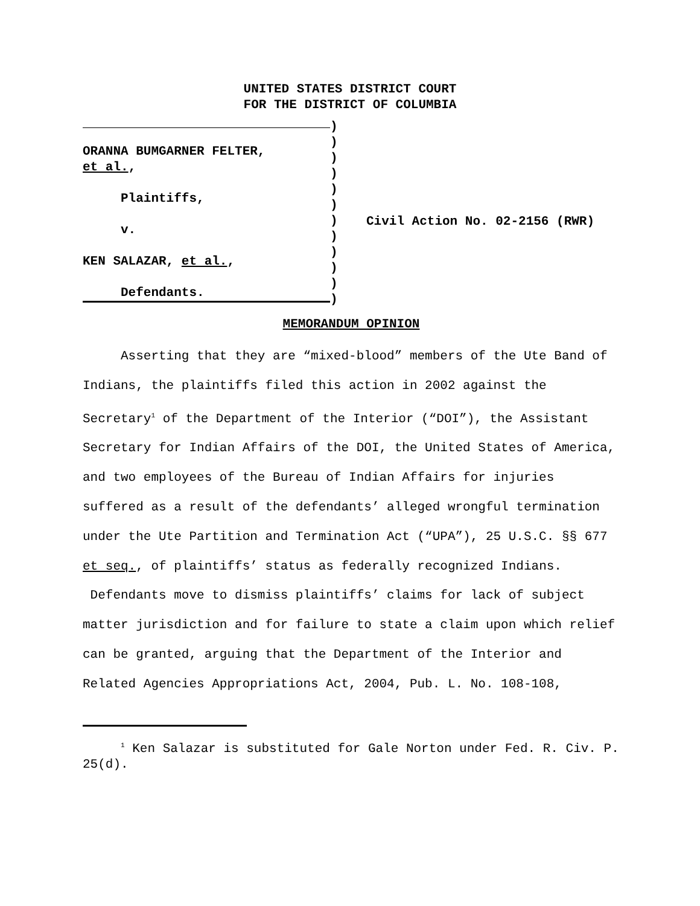UNITED STATES DISTRICT COURT
FOR THE DISTRICT OF COLUMBIA
ORANNA BUMGARNER FELTER,
et al.,
Plaintiffs,
v.
KEN SALAZAR, et al.,
Defendants.
)
)
)
)
)
)
)
)
)
)
)
)
Civil Action No. 02-2156 (RWR)
MEMORANDUM OPINION
Asserting that they are “mixed-blood” members of the Ute Band of Indians, the plaintiffs filed this action in 2002 against the Secretary<sup>1</sup> of the Department of the Interior (“DOI”), the Assistant Secretary for Indian Affairs of the DOI, the United States of America, and two employees of the Bureau of Indian Affairs for injuries suffered as a result of the defendants’ alleged wrongful termination under the Ute Partition and Termination Act (“UPA”), 25 U.S.C. §§ 677 et seq., of plaintiffs’ status as federally recognized Indians. Defendants move to dismiss plaintiffs’ claims for lack of subject matter jurisdiction and for failure to state a claim upon which relief can be granted, arguing that the Department of the Interior and Related Agencies Appropriations Act, 2004, Pub. L. No. 108-108,
<sup>1</sup> Ken Salazar is substituted for Gale Norton under Fed. R. Civ. P. 25(d).